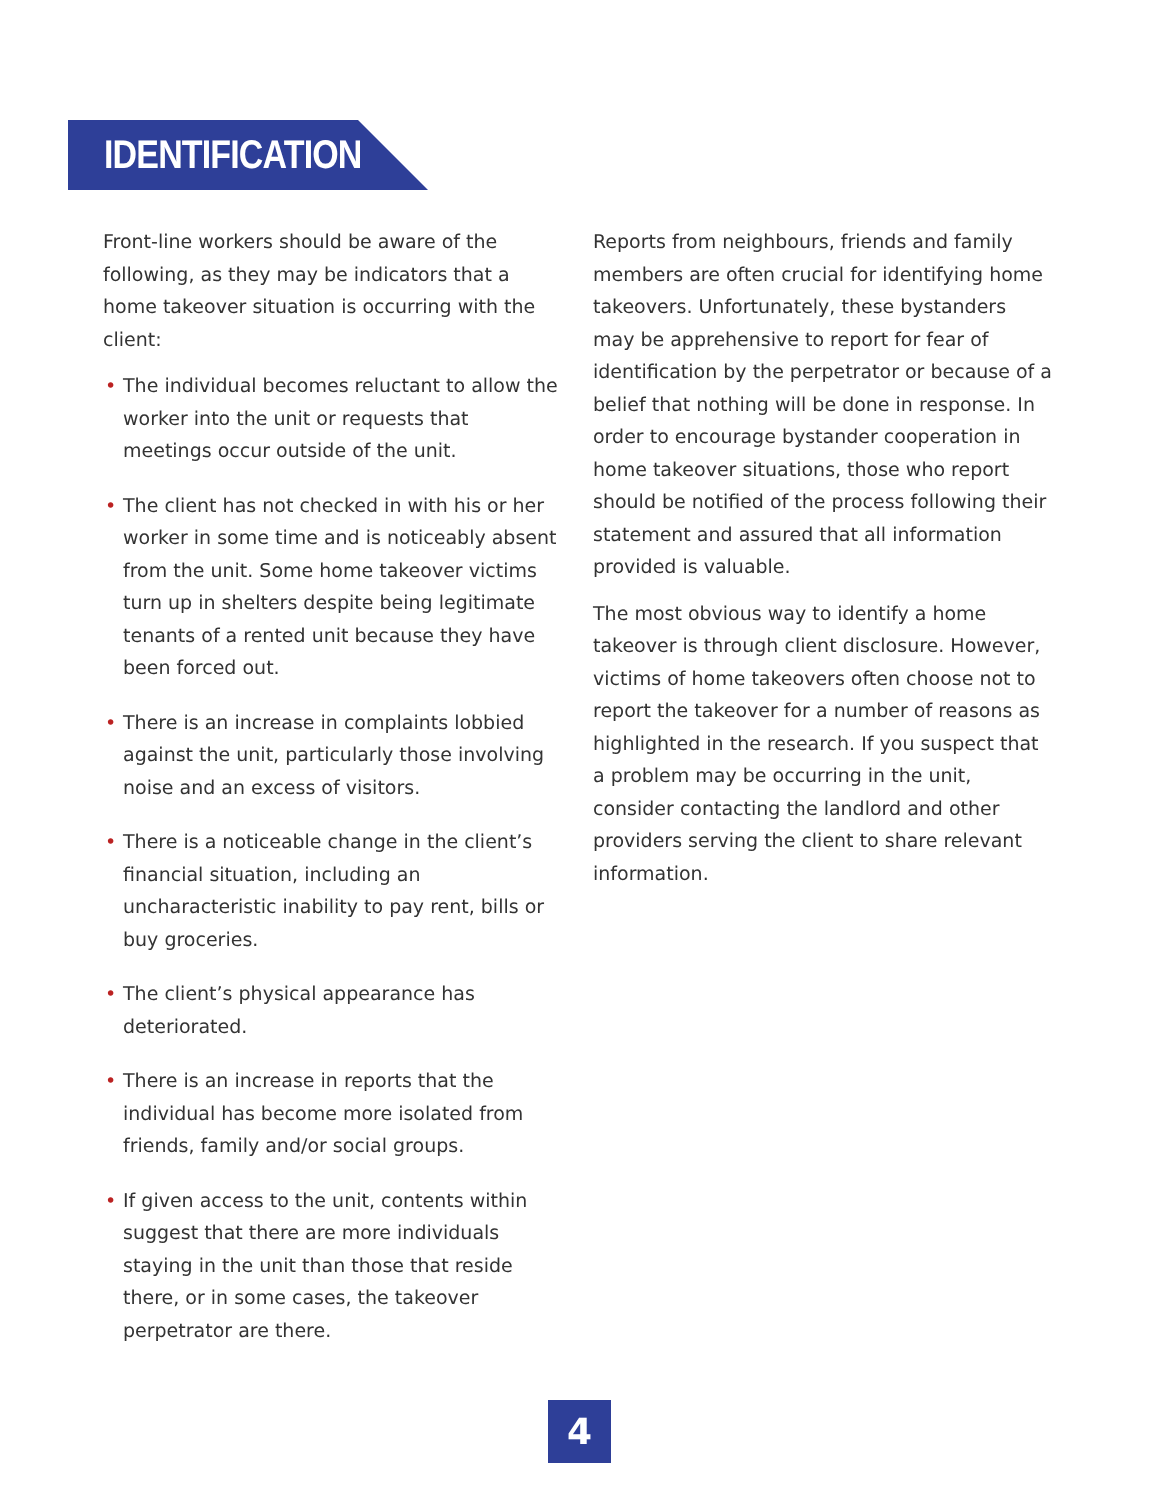IDENTIFICATION
Front-line workers should be aware of the following, as they may be indicators that a home takeover situation is occurring with the client:
• The individual becomes reluctant to allow the worker into the unit or requests that meetings occur outside of the unit.
• The client has not checked in with his or her worker in some time and is noticeably absent from the unit. Some home takeover victims turn up in shelters despite being legitimate tenants of a rented unit because they have been forced out.
• There is an increase in complaints lobbied against the unit, particularly those involving noise and an excess of visitors.
• There is a noticeable change in the client’s financial situation, including an uncharacteristic inability to pay rent, bills or buy groceries.
• The client’s physical appearance has deteriorated.
• There is an increase in reports that the individual has become more isolated from friends, family and/or social groups.
• If given access to the unit, contents within suggest that there are more individuals staying in the unit than those that reside there, or in some cases, the takeover perpetrator are there.
Reports from neighbours, friends and family members are often crucial for identifying home takeovers. Unfortunately, these bystanders may be apprehensive to report for fear of identification by the perpetrator or because of a belief that nothing will be done in response. In order to encourage bystander cooperation in home takeover situations, those who report should be notified of the process following their statement and assured that all information provided is valuable.
The most obvious way to identify a home takeover is through client disclosure. However, victims of home takeovers often choose not to report the takeover for a number of reasons as highlighted in the research. If you suspect that a problem may be occurring in the unit, consider contacting the landlord and other providers serving the client to share relevant information.
4